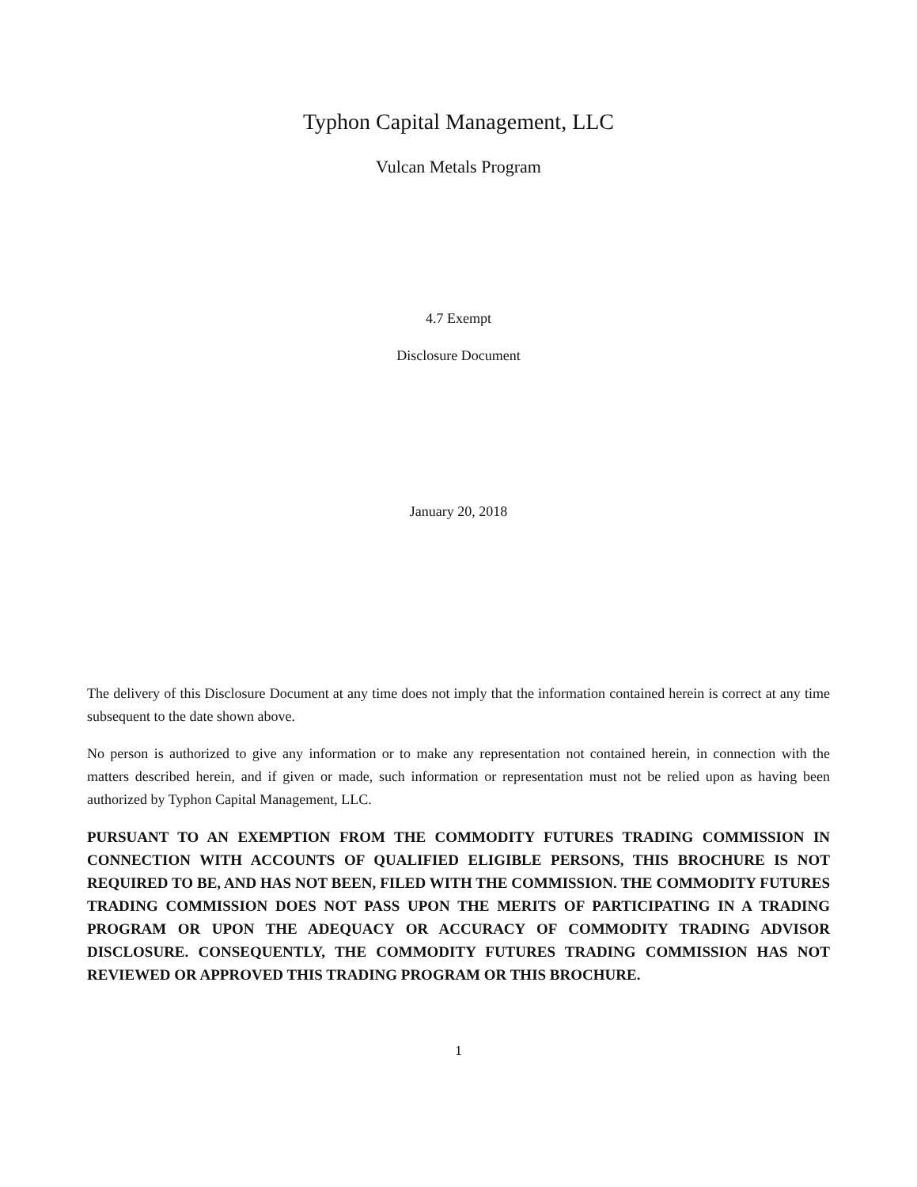Typhon Capital Management, LLC
Vulcan Metals Program
4.7 Exempt
Disclosure Document
January 20, 2018
The delivery of this Disclosure Document at any time does not imply that the information contained herein is correct at any time subsequent to the date shown above.
No person is authorized to give any information or to make any representation not contained herein, in connection with the matters described herein, and if given or made, such information or representation must not be relied upon as having been authorized by Typhon Capital Management, LLC.
PURSUANT TO AN EXEMPTION FROM THE COMMODITY FUTURES TRADING COMMISSION IN CONNECTION WITH ACCOUNTS OF QUALIFIED ELIGIBLE PERSONS, THIS BROCHURE IS NOT REQUIRED TO BE, AND HAS NOT BEEN, FILED WITH THE COMMISSION. THE COMMODITY FUTURES TRADING COMMISSION DOES NOT PASS UPON THE MERITS OF PARTICIPATING IN A TRADING PROGRAM OR UPON THE ADEQUACY OR ACCURACY OF COMMODITY TRADING ADVISOR DISCLOSURE. CONSEQUENTLY, THE COMMODITY FUTURES TRADING COMMISSION HAS NOT REVIEWED OR APPROVED THIS TRADING PROGRAM OR THIS BROCHURE.
1